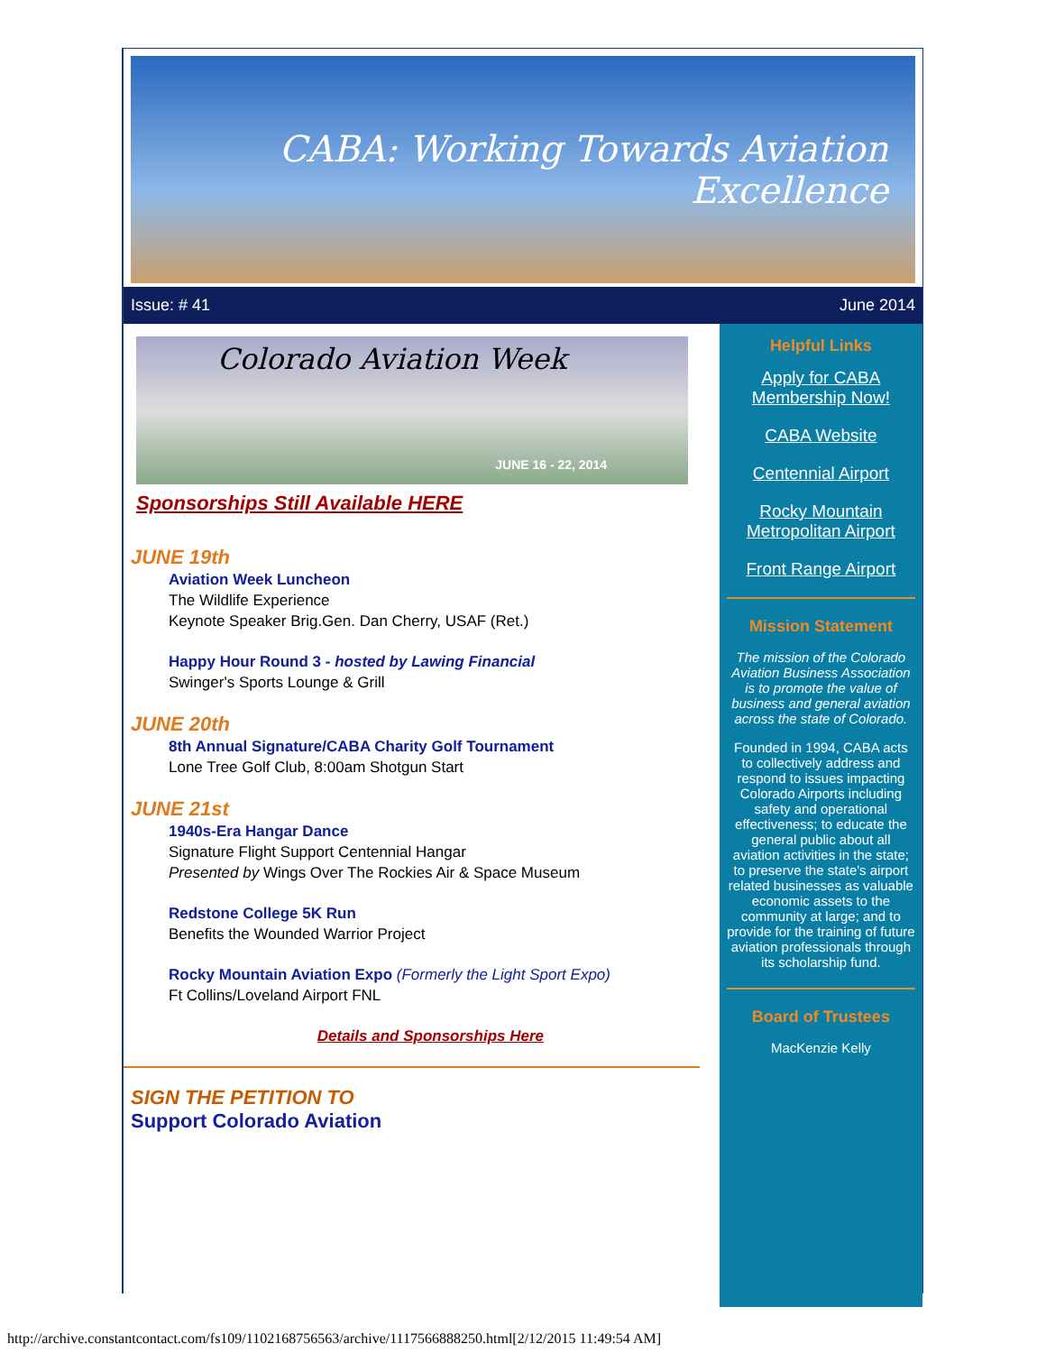CABA: Working Towards Aviation Excellence
Issue: # 41 June 2014
Colorado Aviation Week
JUNE 16 - 22, 2014
Sponsorships Still Available HERE
JUNE 19th
Aviation Week Luncheon
The Wildlife Experience
Keynote Speaker Brig.Gen. Dan Cherry, USAF (Ret.)
Happy Hour Round 3 - hosted by Lawing Financial
Swinger's Sports Lounge & Grill
JUNE 20th
8th Annual Signature/CABA Charity Golf Tournament
Lone Tree Golf Club, 8:00am Shotgun Start
JUNE 21st
1940s-Era Hangar Dance
Signature Flight Support Centennial Hangar
Presented by Wings Over The Rockies Air & Space Museum
Redstone College 5K Run
Benefits the Wounded Warrior Project
Rocky Mountain Aviation Expo (Formerly the Light Sport Expo)
Ft Collins/Loveland Airport FNL
Details and Sponsorships Here
SIGN THE PETITION TO
Support Colorado Aviation
Helpful Links
Apply for CABA Membership Now!
CABA Website
Centennial Airport
Rocky Mountain Metropolitan Airport
Front Range Airport
Mission Statement
The mission of the Colorado Aviation Business Association is to promote the value of business and general aviation across the state of Colorado.
Founded in 1994, CABA acts to collectively address and respond to issues impacting Colorado Airports including safety and operational effectiveness; to educate the general public about all aviation activities in the state; to preserve the state's airport related businesses as valuable economic assets to the community at large; and to provide for the training of future aviation professionals through its scholarship fund.
Board of Trustees
MacKenzie Kelly
http://archive.constantcontact.com/fs109/1102168756563/archive/1117566888250.html[2/12/2015 11:49:54 AM]